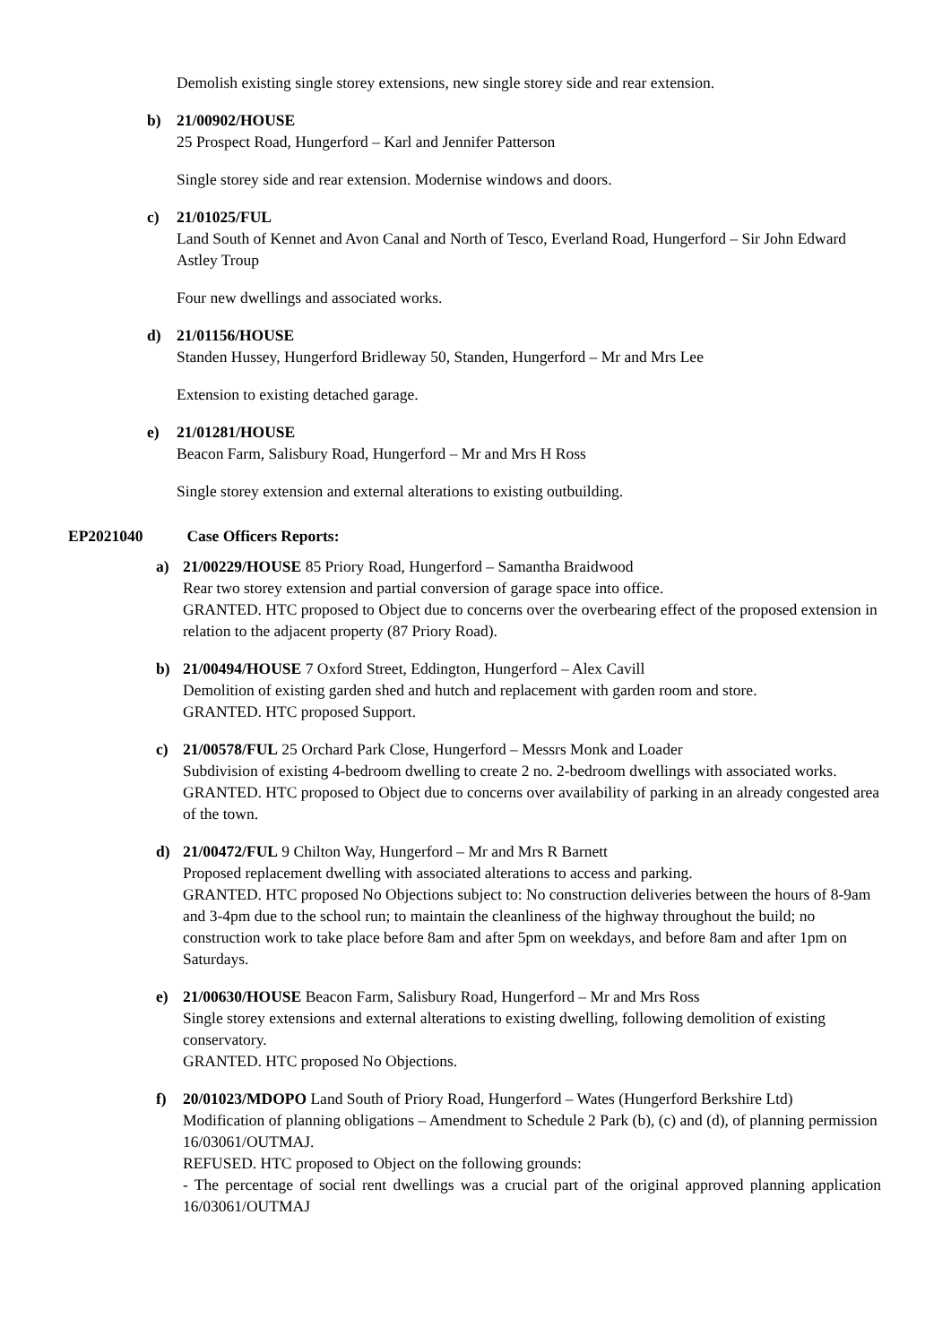Demolish existing single storey extensions, new single storey side and rear extension.
b)
21/00902/HOUSE
25 Prospect Road, Hungerford – Karl and Jennifer Patterson
Single storey side and rear extension. Modernise windows and doors.
c)
21/01025/FUL
Land South of Kennet and Avon Canal and North of Tesco, Everland Road, Hungerford – Sir John Edward Astley Troup
Four new dwellings and associated works.
d)
21/01156/HOUSE
Standen Hussey, Hungerford Bridleway 50, Standen, Hungerford – Mr and Mrs Lee
Extension to existing detached garage.
e)
21/01281/HOUSE
Beacon Farm, Salisbury Road, Hungerford – Mr and Mrs H Ross
Single storey extension and external alterations to existing outbuilding.
EP2021040 Case Officers Reports:
a)
21/00229/HOUSE 85 Priory Road, Hungerford – Samantha Braidwood
Rear two storey extension and partial conversion of garage space into office.
GRANTED. HTC proposed to Object due to concerns over the overbearing effect of the proposed extension in relation to the adjacent property (87 Priory Road).
b)
21/00494/HOUSE 7 Oxford Street, Eddington, Hungerford – Alex Cavill
Demolition of existing garden shed and hutch and replacement with garden room and store.
GRANTED. HTC proposed Support.
c)
21/00578/FUL 25 Orchard Park Close, Hungerford – Messrs Monk and Loader
Subdivision of existing 4-bedroom dwelling to create 2 no. 2-bedroom dwellings with associated works.
GRANTED. HTC proposed to Object due to concerns over availability of parking in an already congested area of the town.
d)
21/00472/FUL 9 Chilton Way, Hungerford – Mr and Mrs R Barnett
Proposed replacement dwelling with associated alterations to access and parking.
GRANTED. HTC proposed No Objections subject to: No construction deliveries between the hours of 8-9am and 3-4pm due to the school run; to maintain the cleanliness of the highway throughout the build; no construction work to take place before 8am and after 5pm on weekdays, and before 8am and after 1pm on Saturdays.
e)
21/00630/HOUSE Beacon Farm, Salisbury Road, Hungerford – Mr and Mrs Ross
Single storey extensions and external alterations to existing dwelling, following demolition of existing conservatory.
GRANTED. HTC proposed No Objections.
f)
20/01023/MDOPO Land South of Priory Road, Hungerford – Wates (Hungerford Berkshire Ltd)
Modification of planning obligations – Amendment to Schedule 2 Park (b), (c) and (d), of planning permission 16/03061/OUTMAJ.
REFUSED. HTC proposed to Object on the following grounds:
- The percentage of social rent dwellings was a crucial part of the original approved planning application 16/03061/OUTMAJ